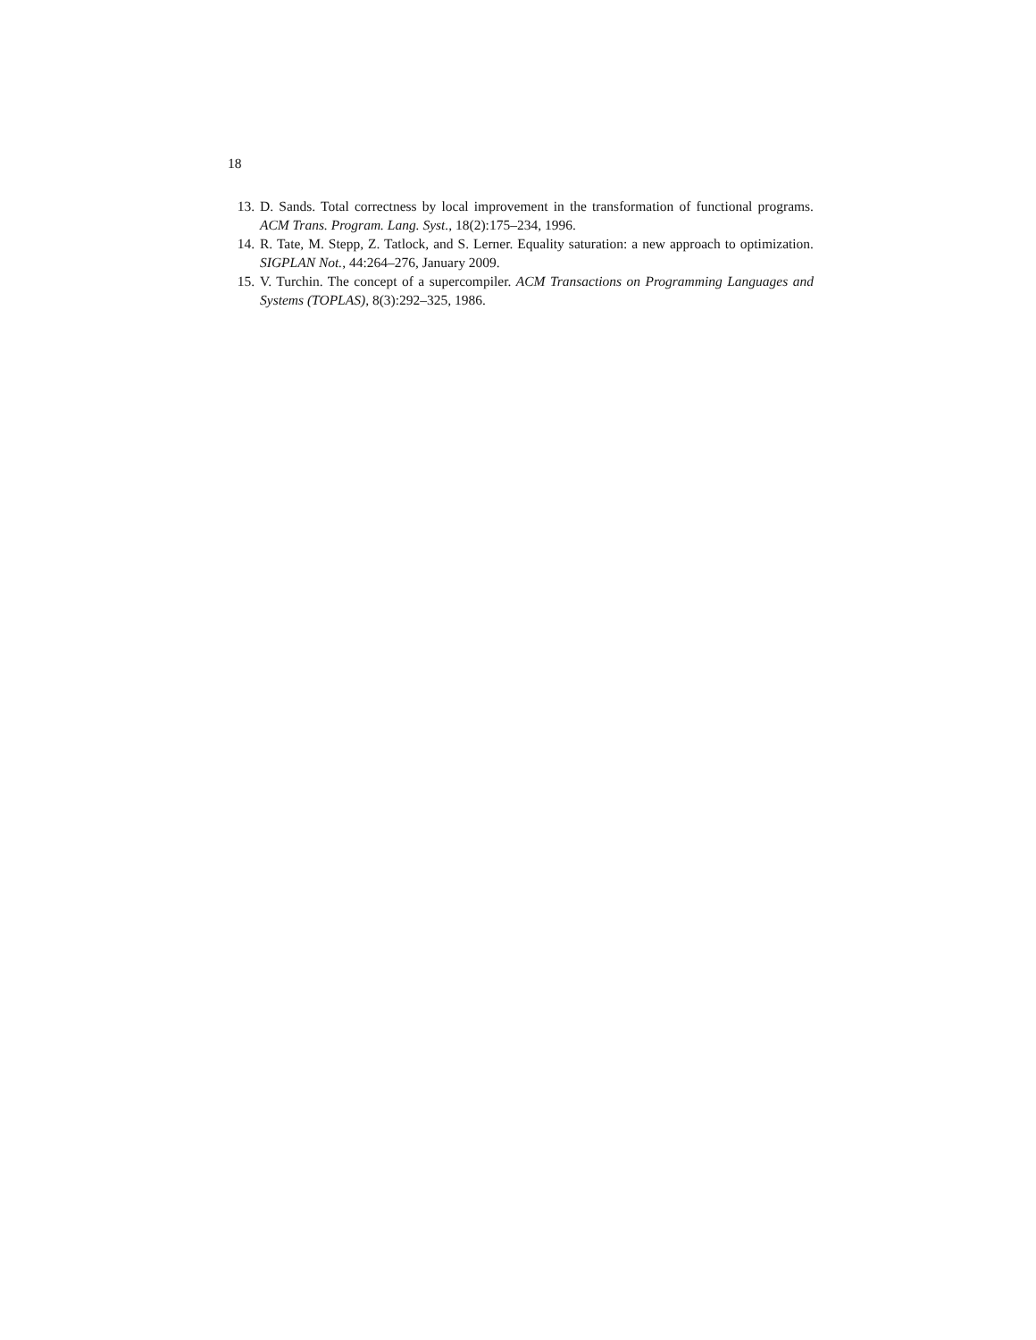18
13. D. Sands. Total correctness by local improvement in the transformation of functional programs. ACM Trans. Program. Lang. Syst., 18(2):175–234, 1996.
14. R. Tate, M. Stepp, Z. Tatlock, and S. Lerner. Equality saturation: a new approach to optimization. SIGPLAN Not., 44:264–276, January 2009.
15. V. Turchin. The concept of a supercompiler. ACM Transactions on Programming Languages and Systems (TOPLAS), 8(3):292–325, 1986.